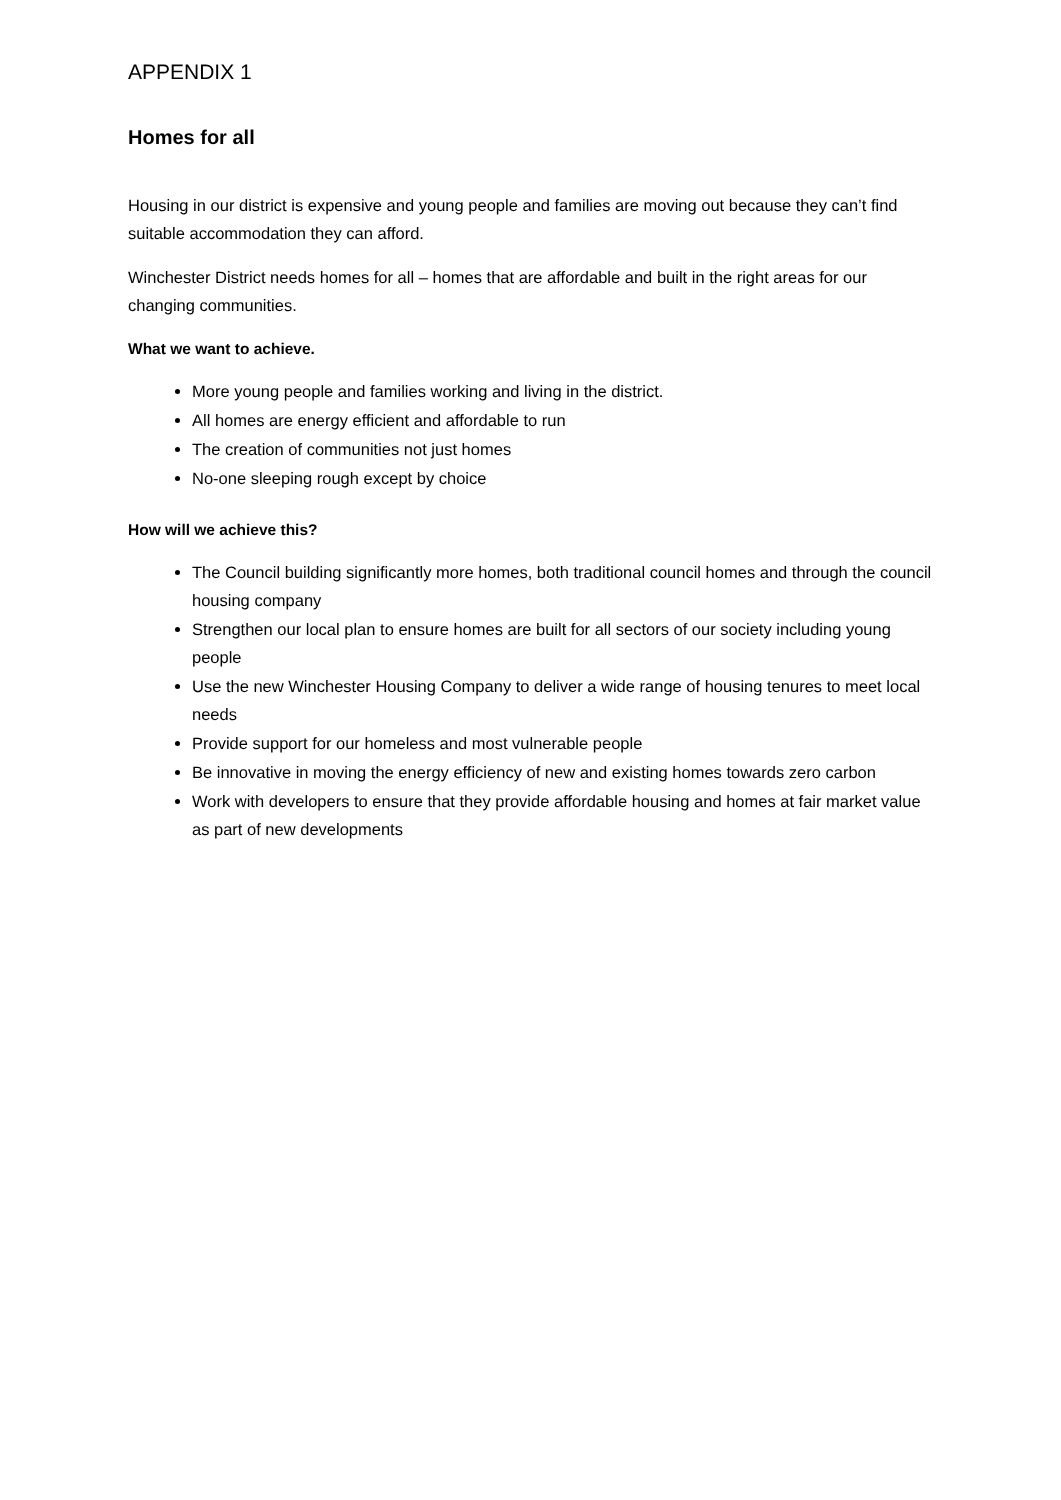APPENDIX 1
Homes for all
Housing in our district is expensive and young people and families are moving out because they can’t find suitable accommodation they can afford.
Winchester District needs homes for all – homes that are affordable and built in the right areas for our changing communities.
What we want to achieve.
More young people and families working and living in the district.
All homes are energy efficient and affordable to run
The creation of communities not just homes
No-one sleeping rough except by choice
How will we achieve this?
The Council building significantly more homes, both traditional council homes and through the council housing company
Strengthen our local plan to ensure homes are built for all sectors of our society including young people
Use the new Winchester Housing Company to deliver a wide range of housing tenures to meet local needs
Provide support for our homeless and most vulnerable people
Be innovative in moving the energy efficiency of new and existing homes towards zero carbon
Work with developers to ensure that they provide affordable housing and homes at fair market value as part of new developments